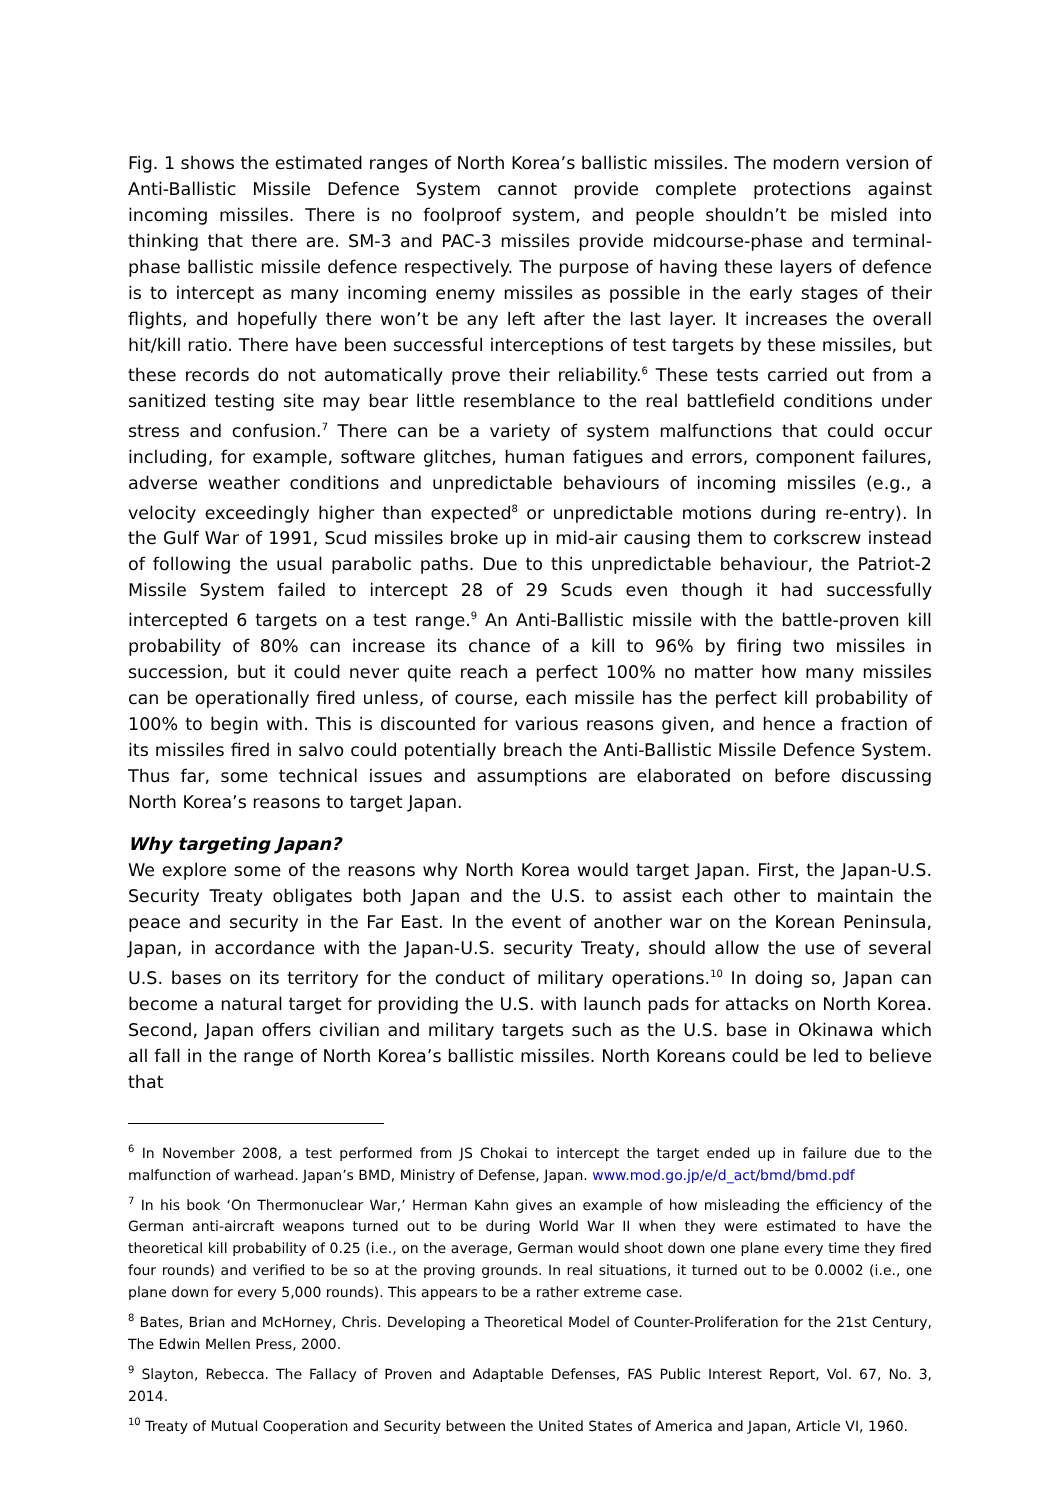Fig. 1 shows the estimated ranges of North Korea’s ballistic missiles. The modern version of Anti-Ballistic Missile Defence System cannot provide complete protections against incoming missiles. There is no foolproof system, and people shouldn’t be misled into thinking that there are. SM-3 and PAC-3 missiles provide midcourse-phase and terminal-phase ballistic missile defence respectively. The purpose of having these layers of defence is to intercept as many incoming enemy missiles as possible in the early stages of their flights, and hopefully there won’t be any left after the last layer. It increases the overall hit/kill ratio. There have been successful interceptions of test targets by these missiles, but these records do not automatically prove their reliability.<sup>6</sup> These tests carried out from a sanitized testing site may bear little resemblance to the real battlefield conditions under stress and confusion.<sup>7</sup> There can be a variety of system malfunctions that could occur including, for example, software glitches, human fatigues and errors, component failures, adverse weather conditions and unpredictable behaviours of incoming missiles (e.g., a velocity exceedingly higher than expected<sup>8</sup> or unpredictable motions during re-entry). In the Gulf War of 1991, Scud missiles broke up in mid-air causing them to corkscrew instead of following the usual parabolic paths. Due to this unpredictable behaviour, the Patriot-2 Missile System failed to intercept 28 of 29 Scuds even though it had successfully intercepted 6 targets on a test range.<sup>9</sup> An Anti-Ballistic missile with the battle-proven kill probability of 80% can increase its chance of a kill to 96% by firing two missiles in succession, but it could never quite reach a perfect 100% no matter how many missiles can be operationally fired unless, of course, each missile has the perfect kill probability of 100% to begin with. This is discounted for various reasons given, and hence a fraction of its missiles fired in salvo could potentially breach the Anti-Ballistic Missile Defence System. Thus far, some technical issues and assumptions are elaborated on before discussing North Korea’s reasons to target Japan.
Why targeting Japan?
We explore some of the reasons why North Korea would target Japan. First, the Japan-U.S. Security Treaty obligates both Japan and the U.S. to assist each other to maintain the peace and security in the Far East. In the event of another war on the Korean Peninsula, Japan, in accordance with the Japan-U.S. security Treaty, should allow the use of several U.S. bases on its territory for the conduct of military operations.<sup>10</sup> In doing so, Japan can become a natural target for providing the U.S. with launch pads for attacks on North Korea. Second, Japan offers civilian and military targets such as the U.S. base in Okinawa which all fall in the range of North Korea’s ballistic missiles. North Koreans could be led to believe that
<sup>6</sup> In November 2008, a test performed from JS Chokai to intercept the target ended up in failure due to the malfunction of warhead. Japan’s BMD, Ministry of Defense, Japan. www.mod.go.jp/e/d_act/bmd/bmd.pdf
<sup>7</sup> In his book ‘On Thermonuclear War,’ Herman Kahn gives an example of how misleading the efficiency of the German anti-aircraft weapons turned out to be during World War II when they were estimated to have the theoretical kill probability of 0.25 (i.e., on the average, German would shoot down one plane every time they fired four rounds) and verified to be so at the proving grounds. In real situations, it turned out to be 0.0002 (i.e., one plane down for every 5,000 rounds). This appears to be a rather extreme case.
<sup>8</sup> Bates, Brian and McHorney, Chris. Developing a Theoretical Model of Counter-Proliferation for the 21st Century, The Edwin Mellen Press, 2000.
<sup>9</sup> Slayton, Rebecca. The Fallacy of Proven and Adaptable Defenses, FAS Public Interest Report, Vol. 67, No. 3, 2014.
<sup>10</sup> Treaty of Mutual Cooperation and Security between the United States of America and Japan, Article VI, 1960.